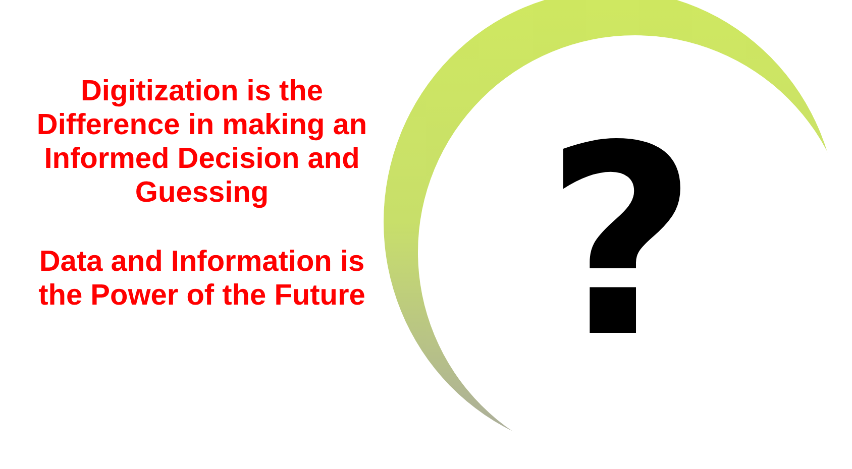Digitization is the
Difference in making an
Informed Decision and
Guessing
Data and Information is
the Power of the Future
?